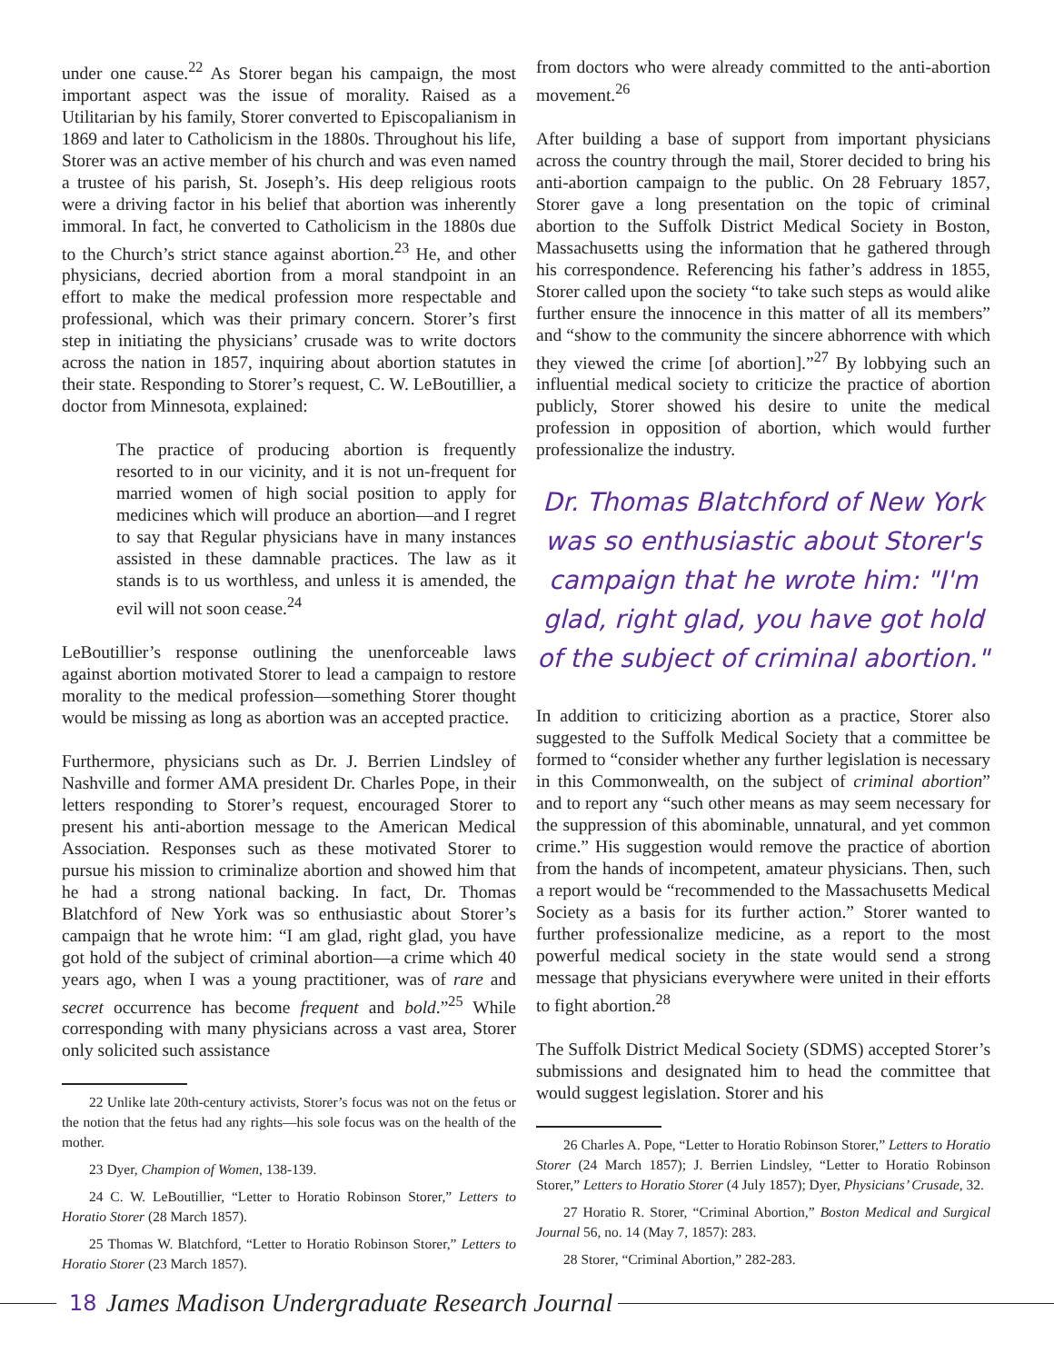under one cause.<sup>22</sup> As Storer began his campaign, the most important aspect was the issue of morality. Raised as a Utilitarian by his family, Storer converted to Episcopalianism in 1869 and later to Catholicism in the 1880s. Throughout his life, Storer was an active member of his church and was even named a trustee of his parish, St. Joseph’s. His deep religious roots were a driving factor in his belief that abortion was inherently immoral. In fact, he converted to Catholicism in the 1880s due to the Church’s strict stance against abortion.<sup>23</sup> He, and other physicians, decried abortion from a moral standpoint in an effort to make the medical profession more respectable and professional, which was their primary concern. Storer’s first step in initiating the physicians’ crusade was to write doctors across the nation in 1857, inquiring about abortion statutes in their state. Responding to Storer’s request, C. W. LeBoutillier, a doctor from Minnesota, explained:
The practice of producing abortion is frequently resorted to in our vicinity, and it is not un-frequent for married women of high social position to apply for medicines which will produce an abortion—and I regret to say that Regular physicians have in many instances assisted in these damnable practices. The law as it stands is to us worthless, and unless it is amended, the evil will not soon cease.<sup>24</sup>
LeBoutillier’s response outlining the unenforceable laws against abortion motivated Storer to lead a campaign to restore morality to the medical profession—something Storer thought would be missing as long as abortion was an accepted practice.
Furthermore, physicians such as Dr. J. Berrien Lindsley of Nashville and former AMA president Dr. Charles Pope, in their letters responding to Storer’s request, encouraged Storer to present his anti-abortion message to the American Medical Association. Responses such as these motivated Storer to pursue his mission to criminalize abortion and showed him that he had a strong national backing. In fact, Dr. Thomas Blatchford of New York was so enthusiastic about Storer’s campaign that he wrote him: “I am glad, right glad, you have got hold of the subject of criminal abortion—a crime which 40 years ago, when I was a young practitioner, was of rare and secret occurrence has become frequent and bold.”<sup>25</sup> While corresponding with many physicians across a vast area, Storer only solicited such assistance
22 Unlike late 20th-century activists, Storer’s focus was not on the fetus or the notion that the fetus had any rights—his sole focus was on the health of the mother.
23 Dyer, Champion of Women, 138-139.
24 C. W. LeBoutillier, “Letter to Horatio Robinson Storer,” Letters to Horatio Storer (28 March 1857).
25 Thomas W. Blatchford, “Letter to Horatio Robinson Storer,” Letters to Horatio Storer (23 March 1857).
from doctors who were already committed to the anti-abortion movement.<sup>26</sup>
After building a base of support from important physicians across the country through the mail, Storer decided to bring his anti-abortion campaign to the public. On 28 February 1857, Storer gave a long presentation on the topic of criminal abortion to the Suffolk District Medical Society in Boston, Massachusetts using the information that he gathered through his correspondence. Referencing his father’s address in 1855, Storer called upon the society “to take such steps as would alike further ensure the innocence in this matter of all its members” and “show to the community the sincere abhorrence with which they viewed the crime [of abortion].”<sup>27</sup> By lobbying such an influential medical society to criticize the practice of abortion publicly, Storer showed his desire to unite the medical profession in opposition of abortion, which would further professionalize the industry.
Dr. Thomas Blatchford of New York was so enthusiastic about Storer's campaign that he wrote him: "I'm glad, right glad, you have got hold of the subject of criminal abortion."
In addition to criticizing abortion as a practice, Storer also suggested to the Suffolk Medical Society that a committee be formed to “consider whether any further legislation is necessary in this Commonwealth, on the subject of criminal abortion” and to report any “such other means as may seem necessary for the suppression of this abominable, unnatural, and yet common crime.” His suggestion would remove the practice of abortion from the hands of incompetent, amateur physicians. Then, such a report would be “recommended to the Massachusetts Medical Society as a basis for its further action.” Storer wanted to further professionalize medicine, as a report to the most powerful medical society in the state would send a strong message that physicians everywhere were united in their efforts to fight abortion.<sup>28</sup>
The Suffolk District Medical Society (SDMS) accepted Storer’s submissions and designated him to head the committee that would suggest legislation. Storer and his
26 Charles A. Pope, “Letter to Horatio Robinson Storer,” Letters to Horatio Storer (24 March 1857); J. Berrien Lindsley, “Letter to Horatio Robinson Storer,” Letters to Horatio Storer (4 July 1857); Dyer, Physicians’ Crusade, 32.
27 Horatio R. Storer, “Criminal Abortion,” Boston Medical and Surgical Journal 56, no. 14 (May 7, 1857): 283.
28 Storer, “Criminal Abortion,” 282-283.
18 James Madison Undergraduate Research Journal